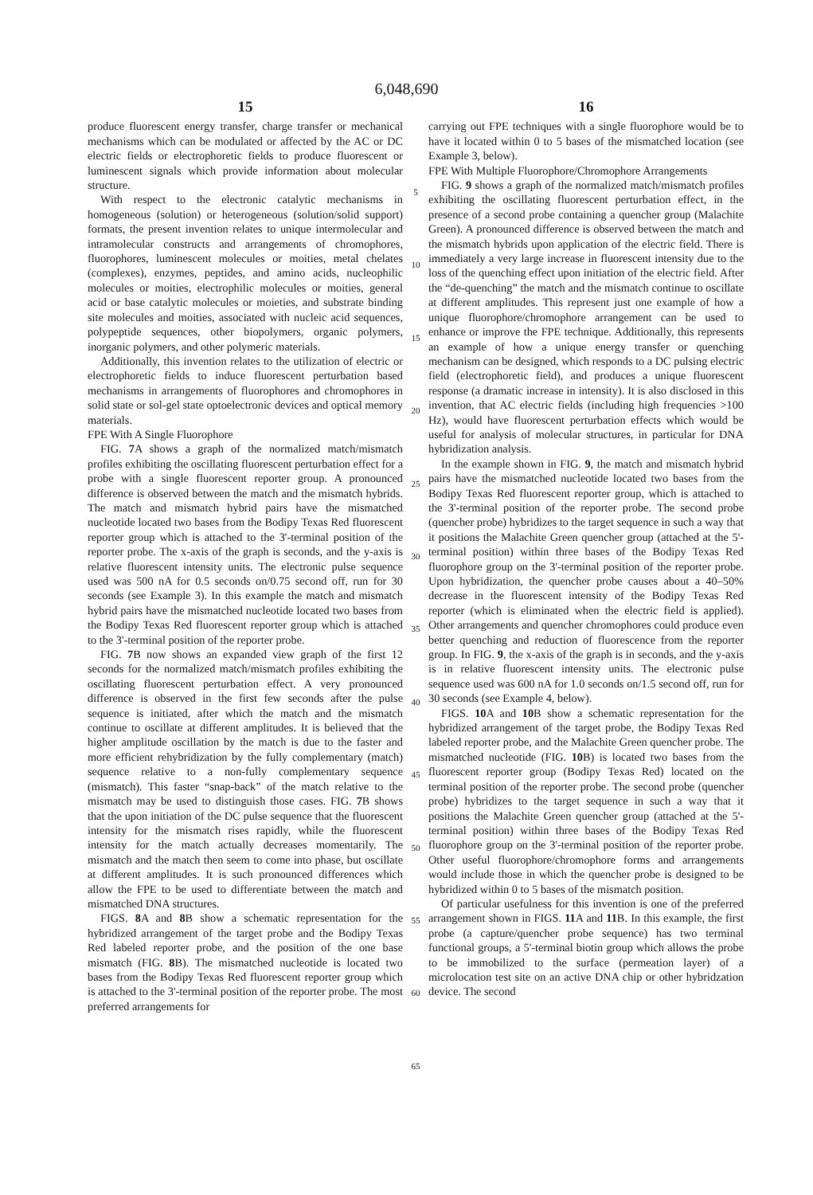6,048,690
15
produce fluorescent energy transfer, charge transfer or mechanical mechanisms which can be modulated or affected by the AC or DC electric fields or electrophoretic fields to produce fluorescent or luminescent signals which provide information about molecular structure.
With respect to the electronic catalytic mechanisms in homogeneous (solution) or heterogeneous (solution/solid support) formats, the present invention relates to unique intermolecular and intramolecular constructs and arrangements of chromophores, fluorophores, luminescent molecules or moities, metal chelates (complexes), enzymes, peptides, and amino acids, nucleophilic molecules or moities, electrophilic molecules or moities, general acid or base catalytic molecules or moieties, and substrate binding site molecules and moities, associated with nucleic acid sequences, polypeptide sequences, other biopolymers, organic polymers, inorganic polymers, and other polymeric materials.
Additionally, this invention relates to the utilization of electric or electrophoretic fields to induce fluorescent perturbation based mechanisms in arrangements of fluorophores and chromophores in solid state or sol-gel state optoelectronic devices and optical memory materials.
FPE With A Single Fluorophore
FIG. 7 A shows a graph of the normalized match/mismatch profiles exhibiting the oscillating fluorescent perturbation effect for a probe with a single fluorescent reporter group. A pronounced difference is observed between the match and the mismatch hybrids. The match and mismatch hybrid pairs have the mismatched nucleotide located two bases from the Bodipy Texas Red fluorescent reporter group which is attached to the 3'-terminal position of the reporter probe. The x-axis of the graph is seconds, and the y-axis is relative fluorescent intensity units. The electronic pulse sequence used was 500 nA for 0.5 seconds on/0.75 second off, run for 30 seconds (see Example 3). In this example the match and mismatch hybrid pairs have the mismatched nucleotide located two bases from the Bodipy Texas Red fluorescent reporter group which is attached to the 3'-terminal position of the reporter probe.
FIG. 7 B now shows an expanded view graph of the first 12 seconds for the normalized match/mismatch profiles exhibiting the oscillating fluorescent perturbation effect. A very pronounced difference is observed in the first few seconds after the pulse sequence is initiated, after which the match and the mismatch continue to oscillate at different amplitudes. It is believed that the higher amplitude oscillation by the match is due to the faster and more efficient rehybridization by the fully complementary (match) sequence relative to a non-fully complementary sequence (mismatch). This faster “snap-back” of the match relative to the mismatch may be used to distinguish those cases. FIG. 7 B shows that the upon initiation of the DC pulse sequence that the fluorescent intensity for the mismatch rises rapidly, while the fluorescent intensity for the match actually decreases momentarily. The mismatch and the match then seem to come into phase, but oscillate at different amplitudes. It is such pronounced differences which allow the FPE to be used to differentiate between the match and mismatched DNA structures.
FIGS. 8 A and 8 B show a schematic representation for the hybridized arrangement of the target probe and the Bodipy Texas Red labeled reporter probe, and the position of the one base mismatch (FIG. 8 B). The mismatched nucleotide is located two bases from the Bodipy Texas Red fluorescent reporter group which is attached to the 3'-terminal position of the reporter probe. The most preferred arrangements for
5
10
15
20
25
30
35
40
45
50
55
60
65
16
carrying out FPE techniques with a single fluorophore would be to have it located within 0 to 5 bases of the mismatched location (see Example 3, below).
FPE With Multiple Fluorophore/Chromophore Arrangements
FIG. 9 shows a graph of the normalized match/mismatch profiles exhibiting the oscillating fluorescent perturbation effect, in the presence of a second probe containing a quencher group (Malachite Green). A pronounced difference is observed between the match and the mismatch hybrids upon application of the electric field. There is immediately a very large increase in fluorescent intensity due to the loss of the quenching effect upon initiation of the electric field. After the “de-quenching” the match and the mismatch continue to oscillate at different amplitudes. This represent just one example of how a unique fluorophore/chromophore arrangement can be used to enhance or improve the FPE technique. Additionally, this represents an example of how a unique energy transfer or quenching mechanism can be designed, which responds to a DC pulsing electric field (electrophoretic field), and produces a unique fluorescent response (a dramatic increase in intensity). It is also disclosed in this invention, that AC electric fields (including high frequencies >100 Hz), would have fluorescent perturbation effects which would be useful for analysis of molecular structures, in particular for DNA hybridization analysis.
In the example shown in FIG. 9, the match and mismatch hybrid pairs have the mismatched nucleotide located two bases from the Bodipy Texas Red fluorescent reporter group, which is attached to the 3'-terminal position of the reporter probe. The second probe (quencher probe) hybridizes to the target sequence in such a way that it positions the Malachite Green quencher group (attached at the 5'-terminal position) within three bases of the Bodipy Texas Red fluorophore group on the 3'-terminal position of the reporter probe. Upon hybridization, the quencher probe causes about a 40–50% decrease in the fluorescent intensity of the Bodipy Texas Red reporter (which is eliminated when the electric field is applied). Other arrangements and quencher chromophores could produce even better quenching and reduction of fluorescence from the reporter group. In FIG. 9, the x-axis of the graph is in seconds, and the y-axis is in relative fluorescent intensity units. The electronic pulse sequence used was 600 nA for 1.0 seconds on/1.5 second off, run for 30 seconds (see Example 4, below).
FIGS. 10 A and 10 B show a schematic representation for the hybridized arrangement of the target probe, the Bodipy Texas Red labeled reporter probe, and the Malachite Green quencher probe. The mismatched nucleotide (FIG. 10 B) is located two bases from the fluorescent reporter group (Bodipy Texas Red) located on the terminal position of the reporter probe. The second probe (quencher probe) hybridizes to the target sequence in such a way that it positions the Malachite Green quencher group (attached at the 5'-terminal position) within three bases of the Bodipy Texas Red fluorophore group on the 3'-terminal position of the reporter probe. Other useful fluorophore/chromophore forms and arrangements would include those in which the quencher probe is designed to be hybridized within 0 to 5 bases of the mismatch position.
Of particular usefulness for this invention is one of the preferred arrangement shown in FIGS. 11 A and 11 B. In this example, the first probe (a capture/quencher probe sequence) has two terminal functional groups, a 5'-terminal biotin group which allows the probe to be immobilized to the surface (permeation layer) of a microlocation test site on an active DNA chip or other hybridzation device. The second